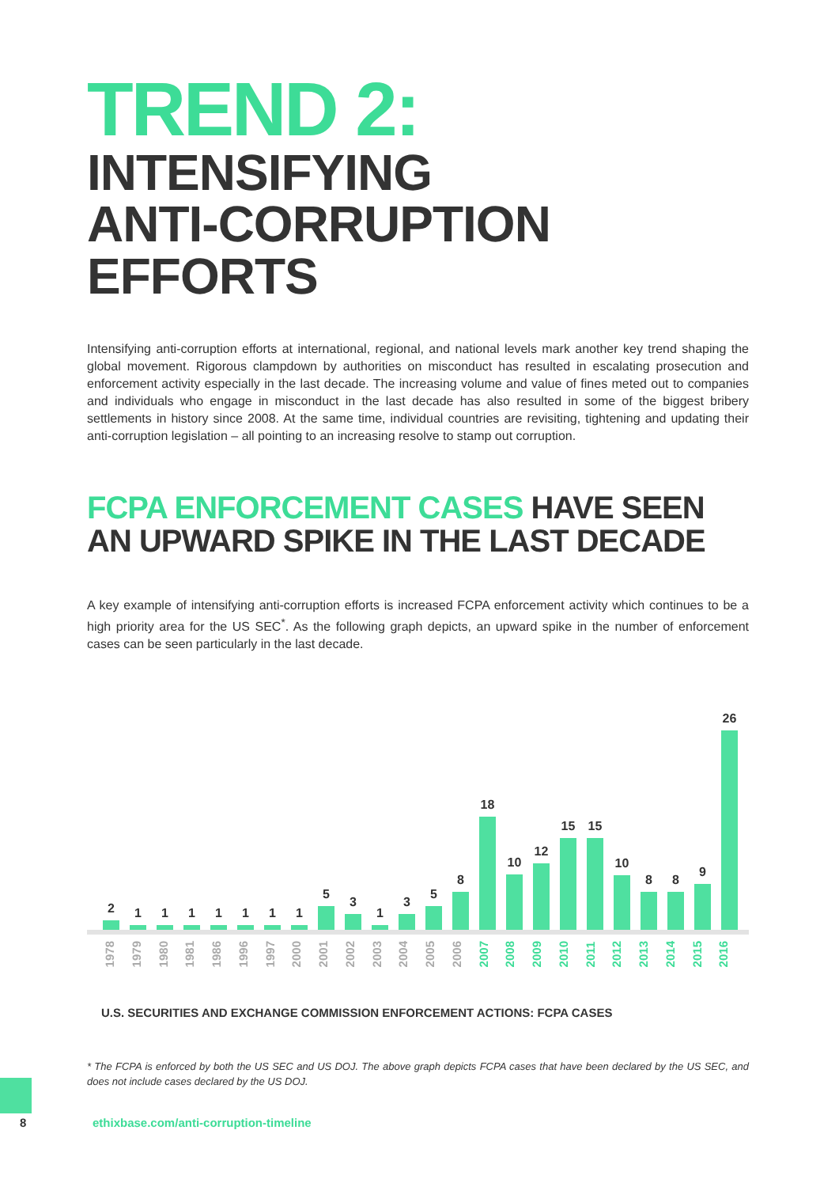TREND 2:
INTENSIFYING
ANTI-CORRUPTION
EFFORTS
Intensifying anti-corruption efforts at international, regional, and national levels mark another key trend shaping the global movement. Rigorous clampdown by authorities on misconduct has resulted in escalating prosecution and enforcement activity especially in the last decade. The increasing volume and value of fines meted out to companies and individuals who engage in misconduct in the last decade has also resulted in some of the biggest bribery settlements in history since 2008. At the same time, individual countries are revisiting, tightening and updating their anti-corruption legislation – all pointing to an increasing resolve to stamp out corruption.
FCPA ENFORCEMENT CASES HAVE SEEN AN UPWARD SPIKE IN THE LAST DECADE
A key example of intensifying anti-corruption efforts is increased FCPA enforcement activity which continues to be a high priority area for the US SEC<sup>*</sup>. As the following graph depicts, an upward spike in the number of enforcement cases can be seen particularly in the last decade.
2
1
1
1
1
1
1
1
5
3
1
3
5
8
18
10
12
15
15
10
8
8
9
26
1978 1979 1980 1981 1986 1996 1997 2000 2001 2002 2003 2004 2005 2006 2007 2008 2009 2010 2011 2012 2013 2014 2015 2016
U.S. SECURITIES AND EXCHANGE COMMISSION ENFORCEMENT ACTIONS: FCPA CASES
* The FCPA is enforced by both the US SEC and US DOJ. The above graph depicts FCPA cases that have been declared by the US SEC, and does not include cases declared by the US DOJ.
8 ethixbase.com/anti-corruption-timeline